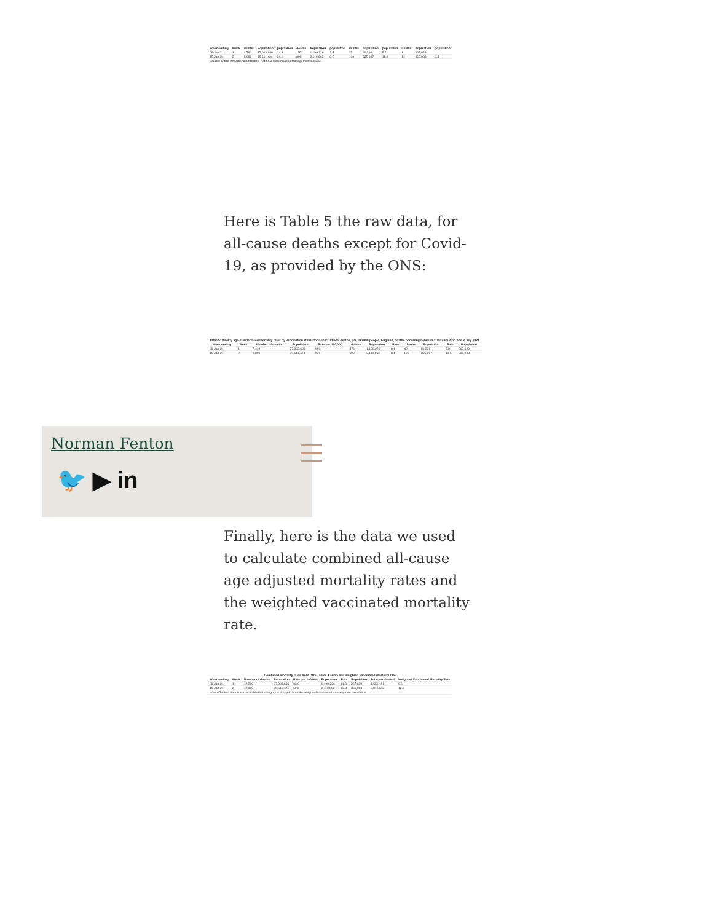| Week ending | Week | deaths | Population | population | deaths | Population | population | deaths | Population | population | deaths | Population | population |
| --- | --- | --- | --- | --- | --- | --- | --- | --- | --- | --- | --- | --- | --- |
| 08-Jan-21 | 1 | 4,780 | 37,003,686 | 14.3 | 157 | 1,199,226 | 2.5 | 37 | 89,296 | 5.2 | 1 | 267,629 | |
| 15-Jan-21 | 2 | 6,099 | 35,511,424 | 24.0 | 309 | 2,110,962 | 3.5 | 103 | 335,697 | 11.4 | 14 | 369,983 | 0.3 |
| Source: Office for National Statistics, National Immunisation Management Service | | | | | | | | | | | | | |
Here is Table 5 the raw data, for all-cause deaths except for Covid-19, as provided by the ONS:
| Table 5: Weekly age-standardised mortality rates by vaccination status for non COVID-19 deaths, per 100,000 people, England, deaths occurring between 2 January 2021 and 2 July 2021 | | | | | | | | | | | |
| --- | --- | --- | --- | --- | --- | --- | --- | --- | --- | --- | --- |
| Week ending | Week | Number of deaths | Population | Rate per 100,000 | deaths | Population | Rate | deaths | Population | Rate | Population |
| 08-Jan-21 | 1 | 7,412 | 37,003,686 | 22.0 | 376 | 1,199,226 | 8.1 | 42 | 89,296 | 5.8 | 267,629 |
| 15-Jan-21 | 2 | 6,800 | 35,511,424 | 26.5 | 690 | 2,110,962 | 8.1 | 195 | 335,697 | 10.5 | 369,983 |
Norman Fenton
🐦 ▶ in
Finally, here is the data we used to calculate combined all-cause age adjusted mortality rates and the weighted vaccinated mortality rate.
| Combined mortality rates from ONS Tables 4 and 5 and weighted vaccinated mortality rate | | | | | | | | | |
| --- | --- | --- | --- | --- | --- | --- | --- | --- | --- |
| Week ending | Week | Number of deaths | Population | Rate per 100,000 | Population | Rate | Population | Total vaccinated | Weighted Vaccinated Mortality Rate |
| 08-Jan-21 | 1 | 12,200 | 37,003,686 | 33.0 | 1,199,226 | 11.3 | 267,629 | 1,556,151 | 9.6 |
| 15-Jan-21 | 2 | 12,989 | 35,511,424 | 50.6 | 2,110,962 | 12.8 | 369,983 | 2,816,642 | 12.6 |
| Where Table 4 data is not available that category is dropped from the weighted vaccinated mortality rate calculation | | | | | | | | | |